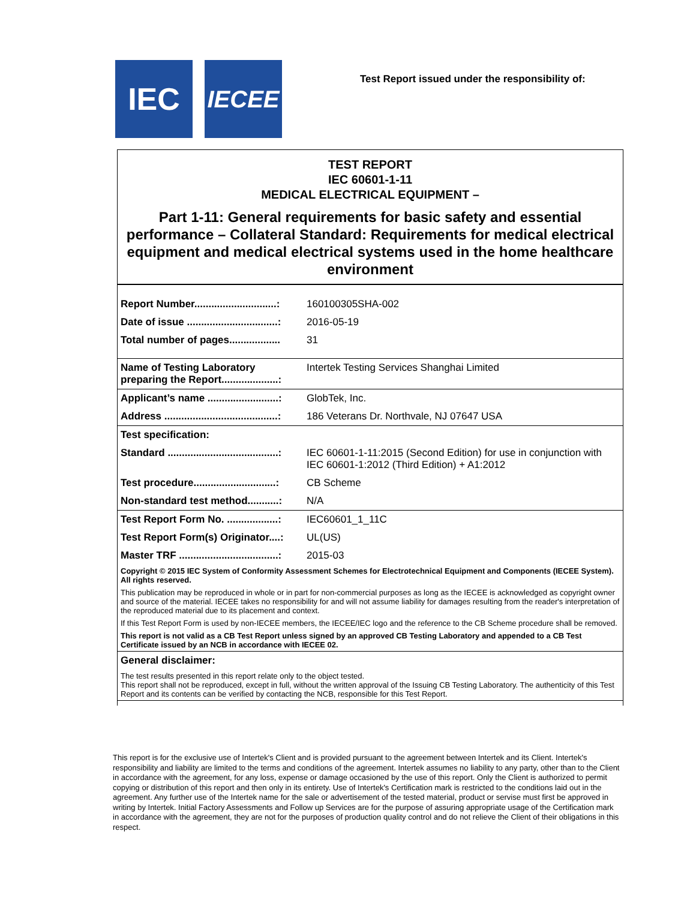IEC
IECEE
Test Report issued under the responsibility of:
TEST REPORT
IEC 60601-1-11
MEDICAL ELECTRICAL EQUIPMENT –
Part 1-11: General requirements for basic safety and essential performance – Collateral Standard: Requirements for medical electrical equipment and medical electrical systems used in the home healthcare environment
| Report Number.............................: | 160100305SHA-002 |
| Date of issue ................................: | 2016-05-19 |
| Total number of pages.................. | 31 |
| Name of Testing Laboratory preparing the Report....................: | Intertek Testing Services Shanghai Limited |
| Applicant’s name .........................: | GlobTek, Inc. |
| Address ........................................: | 186 Veterans Dr. Northvale, NJ 07647 USA |
| Test specification: | |
| Standard .......................................: | IEC 60601-1-11:2015 (Second Edition) for use in conjunction with IEC 60601-1:2012 (Third Edition) + A1:2012 |
| Test procedure.............................: | CB Scheme |
| Non-standard test method...........: | N/A |
| Test Report Form No. ..................: | IEC60601_1_11C |
| Test Report Form(s) Originator....: | UL(US) |
| Master TRF ...................................: | 2015-03 |
| Copyright © 2015 IEC System of Conformity Assessment Schemes for Electrotechnical Equipment and Components (IECEE System). All rights reserved. | |
| This publication may be reproduced in whole or in part for non-commercial purposes as long as the IECEE is acknowledged as copyright owner and source of the material. IECEE takes no responsibility for and will not assume liability for damages resulting from the reader's interpretation of the reproduced material due to its placement and context. | |
| If this Test Report Form is used by non-IECEE members, the IECEE/IEC logo and the reference to the CB Scheme procedure shall be removed. | |
| This report is not valid as a CB Test Report unless signed by an approved CB Testing Laboratory and appended to a CB Test Certificate issued by an NCB in accordance with IECEE 02. | |
| General disclaimer: | |
| The test results presented in this report relate only to the object tested. This report shall not be reproduced, except in full, without the written approval of the Issuing CB Testing Laboratory. The authenticity of this Test Report and its contents can be verified by contacting the NCB, responsible for this Test Report. | |
This report is for the exclusive use of Intertek's Client and is provided pursuant to the agreement between Intertek and its Client. Intertek's responsibility and liability are limited to the terms and conditions of the agreement. Intertek assumes no liability to any party, other than to the Client in accordance with the agreement, for any loss, expense or damage occasioned by the use of this report. Only the Client is authorized to permit copying or distribution of this report and then only in its entirety. Use of Intertek's Certification mark is restricted to the conditions laid out in the agreement. Any further use of the Intertek name for the sale or advertisement of the tested material, product or servise must first be approved in writing by Intertek. Initial Factory Assessments and Follow up Services are for the purpose of assuring appropriate usage of the Certification mark in accordance with the agreement, they are not for the purposes of production quality control and do not relieve the Client of their obligations in this respect.